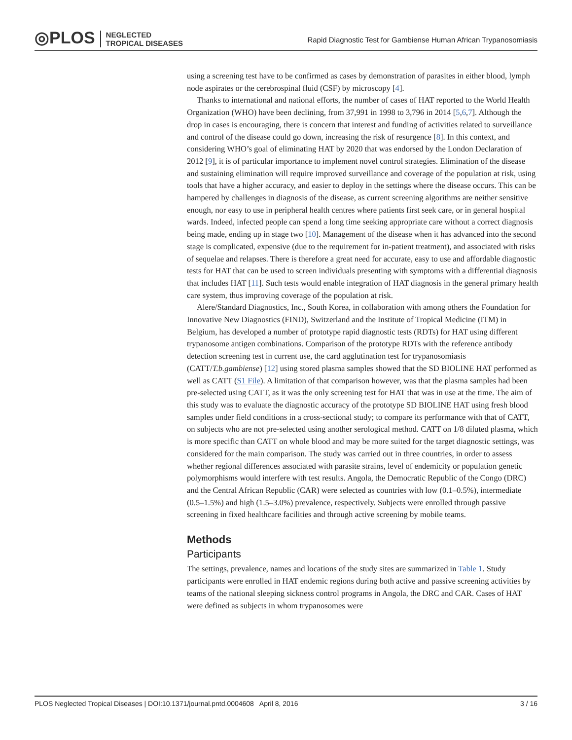◎PLOS NEGLECTED
TROPICAL DISEASES
Rapid Diagnostic Test for Gambiense Human African Trypanosomiasis
using a screening test have to be confirmed as cases by demonstration of parasites in either blood, lymph node aspirates or the cerebrospinal fluid (CSF) by microscopy [4].
Thanks to international and national efforts, the number of cases of HAT reported to the World Health Organization (WHO) have been declining, from 37,991 in 1998 to 3,796 in 2014 [5,6,7]. Although the drop in cases is encouraging, there is concern that interest and funding of activities related to surveillance and control of the disease could go down, increasing the risk of resurgence [8]. In this context, and considering WHO’s goal of eliminating HAT by 2020 that was endorsed by the London Declaration of 2012 [9], it is of particular importance to implement novel control strategies. Elimination of the disease and sustaining elimination will require improved surveillance and coverage of the population at risk, using tools that have a higher accuracy, and easier to deploy in the settings where the disease occurs. This can be hampered by challenges in diagnosis of the disease, as current screening algorithms are neither sensitive enough, nor easy to use in peripheral health centres where patients first seek care, or in general hospital wards. Indeed, infected people can spend a long time seeking appropriate care without a correct diagnosis being made, ending up in stage two [10]. Management of the disease when it has advanced into the second stage is complicated, expensive (due to the requirement for in-patient treatment), and associated with risks of sequelae and relapses. There is therefore a great need for accurate, easy to use and affordable diagnostic tests for HAT that can be used to screen individuals presenting with symptoms with a differential diagnosis that includes HAT [11]. Such tests would enable integration of HAT diagnosis in the general primary health care system, thus improving coverage of the population at risk.
Alere/Standard Diagnostics, Inc., South Korea, in collaboration with among others the Foundation for Innovative New Diagnostics (FIND), Switzerland and the Institute of Tropical Medicine (ITM) in Belgium, has developed a number of prototype rapid diagnostic tests (RDTs) for HAT using different trypanosome antigen combinations. Comparison of the prototype RDTs with the reference antibody detection screening test in current use, the card agglutination test for trypanosomiasis (CATT/T.b.gambiense) [12] using stored plasma samples showed that the SD BIOLINE HAT performed as well as CATT (S1 File). A limitation of that comparison however, was that the plasma samples had been pre-selected using CATT, as it was the only screening test for HAT that was in use at the time. The aim of this study was to evaluate the diagnostic accuracy of the prototype SD BIOLINE HAT using fresh blood samples under field conditions in a cross-sectional study; to compare its performance with that of CATT, on subjects who are not pre-selected using another serological method. CATT on 1/8 diluted plasma, which is more specific than CATT on whole blood and may be more suited for the target diagnostic settings, was considered for the main comparison. The study was carried out in three countries, in order to assess whether regional differences associated with parasite strains, level of endemicity or population genetic polymorphisms would interfere with test results. Angola, the Democratic Republic of the Congo (DRC) and the Central African Republic (CAR) were selected as countries with low (0.1–0.5%), intermediate (0.5–1.5%) and high (1.5–3.0%) prevalence, respectively. Subjects were enrolled through passive screening in fixed healthcare facilities and through active screening by mobile teams.
Methods
Participants
The settings, prevalence, names and locations of the study sites are summarized in Table 1. Study participants were enrolled in HAT endemic regions during both active and passive screening activities by teams of the national sleeping sickness control programs in Angola, the DRC and CAR. Cases of HAT were defined as subjects in whom trypanosomes were
PLOS Neglected Tropical Diseases | DOI:10.1371/journal.pntd.0004608 April 8, 2016 3 / 16